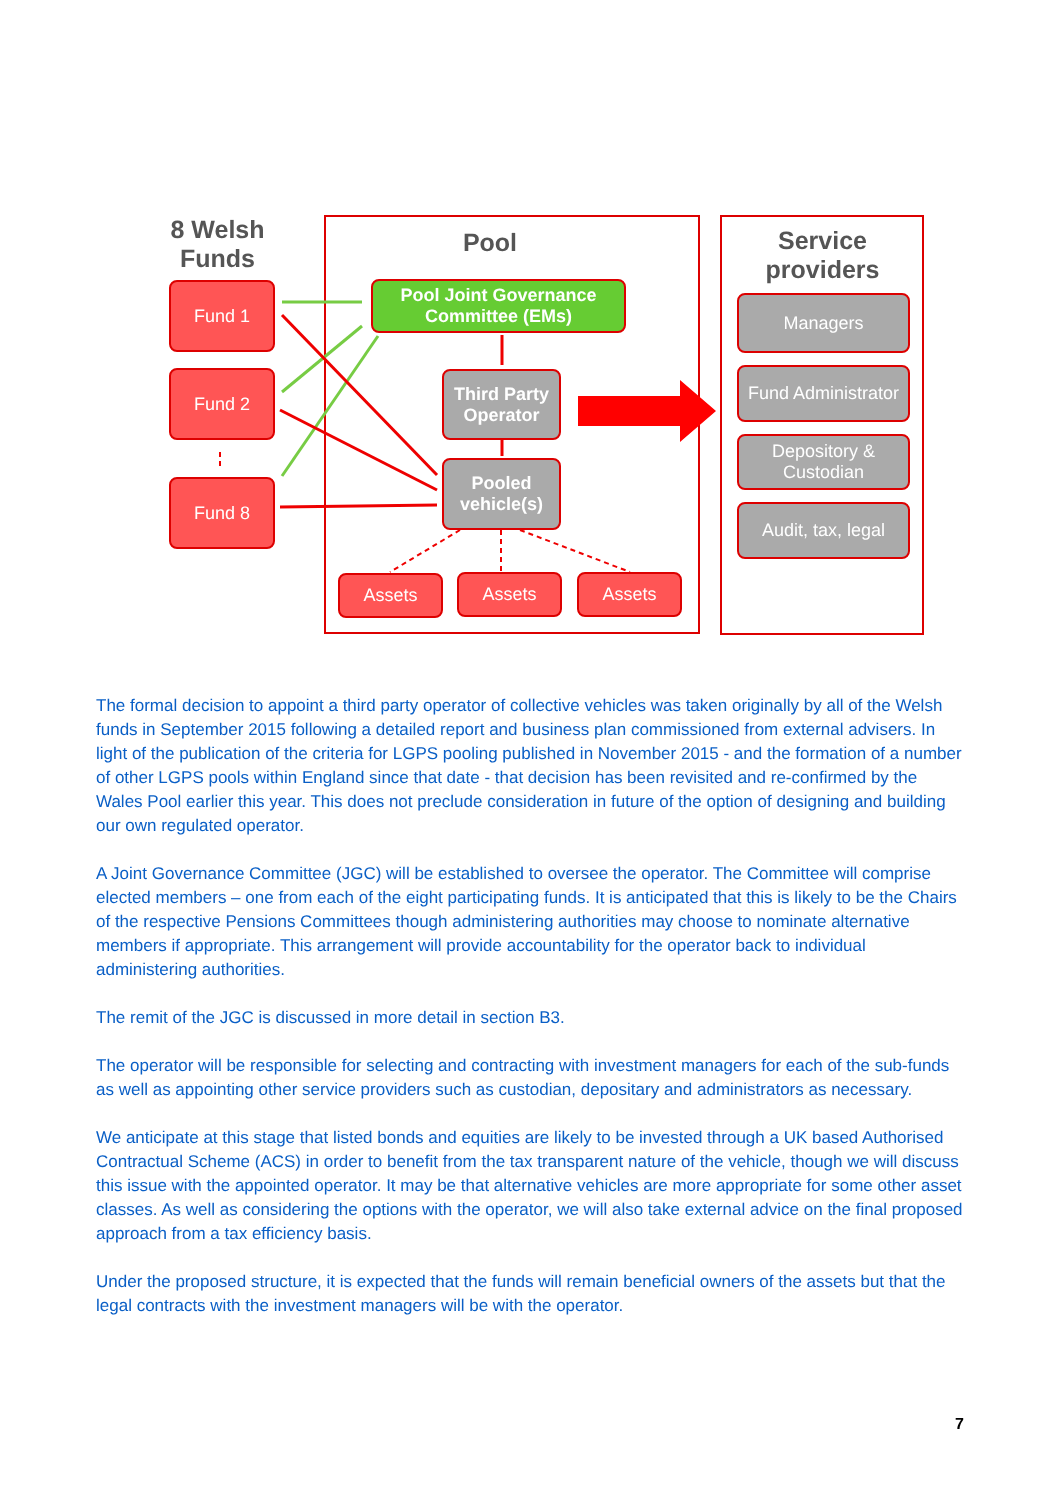8 Welsh Funds
Pool
Service providers
Fund 1
Fund 2
Fund 8
Pool Joint Governance Committee (EMs)
Third Party Operator
Pooled vehicle(s)
Assets Assets Assets
Managers
Fund Administrator
Depository & Custodian
Audit, tax, legal
The formal decision to appoint a third party operator of collective vehicles was taken originally by all of the Welsh funds in September 2015 following a detailed report and business plan commissioned from external advisers. In light of the publication of the criteria for LGPS pooling published in November 2015 - and the formation of a number of other LGPS pools within England since that date - that decision has been revisited and re-confirmed by the Wales Pool earlier this year. This does not preclude consideration in future of the option of designing and building our own regulated operator.
A Joint Governance Committee (JGC) will be established to oversee the operator. The Committee will comprise elected members – one from each of the eight participating funds. It is anticipated that this is likely to be the Chairs of the respective Pensions Committees though administering authorities may choose to nominate alternative members if appropriate. This arrangement will provide accountability for the operator back to individual administering authorities.
The remit of the JGC is discussed in more detail in section B3.
The operator will be responsible for selecting and contracting with investment managers for each of the sub-funds as well as appointing other service providers such as custodian, depositary and administrators as necessary.
We anticipate at this stage that listed bonds and equities are likely to be invested through a UK based Authorised Contractual Scheme (ACS) in order to benefit from the tax transparent nature of the vehicle, though we will discuss this issue with the appointed operator. It may be that alternative vehicles are more appropriate for some other asset classes. As well as considering the options with the operator, we will also take external advice on the final proposed approach from a tax efficiency basis.
Under the proposed structure, it is expected that the funds will remain beneficial owners of the assets but that the legal contracts with the investment managers will be with the operator.
7